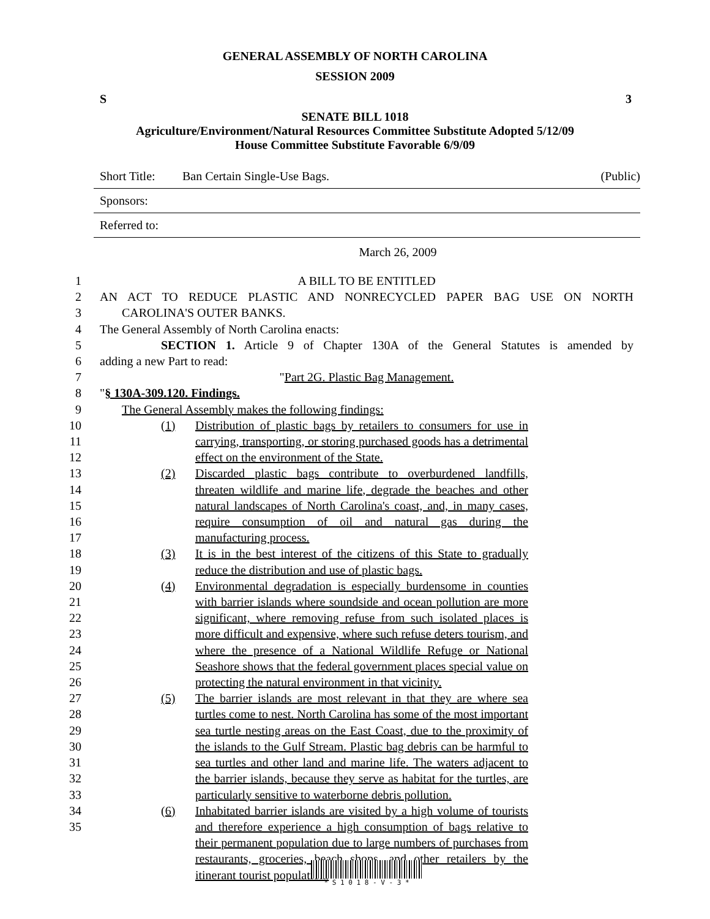GENERAL ASSEMBLY OF NORTH CAROLINA
SESSION 2009
S 3
SENATE BILL 1018
Agriculture/Environment/Natural Resources Committee Substitute Adopted 5/12/09
House Committee Substitute Favorable 6/9/09
Short Title: Ban Certain Single-Use Bags. (Public)
Sponsors:
Referred to:
March 26, 2009
1 A BILL TO BE ENTITLED
2 AN ACT TO REDUCE PLASTIC AND NONRECYCLED PAPER BAG USE ON NORTH
3 CAROLINA'S OUTER BANKS.
4 The General Assembly of North Carolina enacts:
5 SECTION 1. Article 9 of Chapter 130A of the General Statutes is amended by
6 adding a new Part to read:
7 "Part 2G. Plastic Bag Management.
8 "§ 130A-309.120. Findings.
9 The General Assembly makes the following findings:
10
11
12
13
14
15
16
17
18
19
20
21
22
23
24
25
26
27
28
29
30
31
32
33
34
35
(1) Distribution of plastic bags by retailers to consumers for use in carrying, transporting, or storing purchased goods has a detrimental effect on the environment of the State.
(2) Discarded plastic bags contribute to overburdened landfills, threaten wildlife and marine life, degrade the beaches and other natural landscapes of North Carolina's coast, and, in many cases, require consumption of oil and natural gas during the manufacturing process.
(3) It is in the best interest of the citizens of this State to gradually reduce the distribution and use of plastic bags.
(4) Environmental degradation is especially burdensome in counties with barrier islands where soundside and ocean pollution are more significant, where removing refuse from such isolated places is more difficult and expensive, where such refuse deters tourism, and where the presence of a National Wildlife Refuge or National Seashore shows that the federal government places special value on protecting the natural environment in that vicinity.
(5) The barrier islands are most relevant in that they are where sea turtles come to nest. North Carolina has some of the most important sea turtle nesting areas on the East Coast, due to the proximity of the islands to the Gulf Stream. Plastic bag debris can be harmful to sea turtles and other land and marine life. The waters adjacent to the barrier islands, because they serve as habitat for the turtles, are particularly sensitive to waterborne debris pollution.
(6) Inhabitated barrier islands are visited by a high volume of tourists and therefore experience a high consumption of bags relative to their permanent population due to large numbers of purchases from restaurants, groceries, beach shops, and other retailers by the itinerant tourist population.
* S 1 0 1 8 - V - 3 *